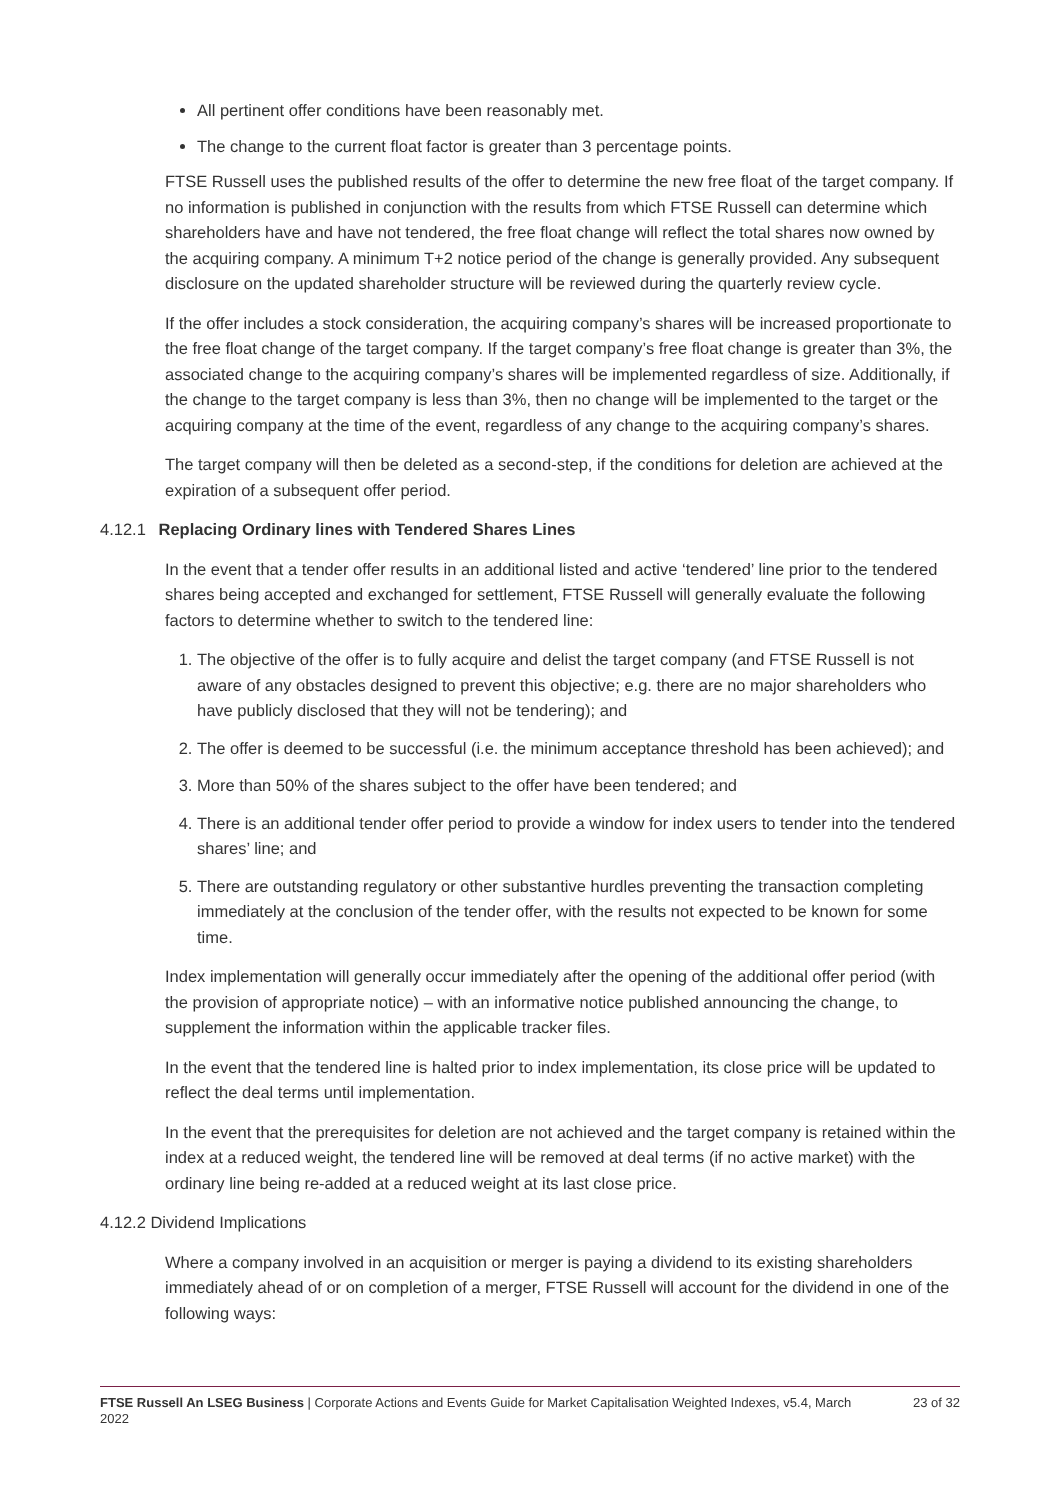All pertinent offer conditions have been reasonably met.
The change to the current float factor is greater than 3 percentage points.
FTSE Russell uses the published results of the offer to determine the new free float of the target company. If no information is published in conjunction with the results from which FTSE Russell can determine which shareholders have and have not tendered, the free float change will reflect the total shares now owned by the acquiring company. A minimum T+2 notice period of the change is generally provided. Any subsequent disclosure on the updated shareholder structure will be reviewed during the quarterly review cycle.
If the offer includes a stock consideration, the acquiring company’s shares will be increased proportionate to the free float change of the target company. If the target company’s free float change is greater than 3%, the associated change to the acquiring company’s shares will be implemented regardless of size. Additionally, if the change to the target company is less than 3%, then no change will be implemented to the target or the acquiring company at the time of the event, regardless of any change to the acquiring company’s shares.
The target company will then be deleted as a second-step, if the conditions for deletion are achieved at the expiration of a subsequent offer period.
4.12.1 Replacing Ordinary lines with Tendered Shares Lines
In the event that a tender offer results in an additional listed and active ‘tendered’ line prior to the tendered shares being accepted and exchanged for settlement, FTSE Russell will generally evaluate the following factors to determine whether to switch to the tendered line:
1. The objective of the offer is to fully acquire and delist the target company (and FTSE Russell is not aware of any obstacles designed to prevent this objective; e.g. there are no major shareholders who have publicly disclosed that they will not be tendering); and
2. The offer is deemed to be successful (i.e. the minimum acceptance threshold has been achieved); and
3. More than 50% of the shares subject to the offer have been tendered; and
4. There is an additional tender offer period to provide a window for index users to tender into the tendered shares’ line; and
5. There are outstanding regulatory or other substantive hurdles preventing the transaction completing immediately at the conclusion of the tender offer, with the results not expected to be known for some time.
Index implementation will generally occur immediately after the opening of the additional offer period (with the provision of appropriate notice) – with an informative notice published announcing the change, to supplement the information within the applicable tracker files.
In the event that the tendered line is halted prior to index implementation, its close price will be updated to reflect the deal terms until implementation.
In the event that the prerequisites for deletion are not achieved and the target company is retained within the index at a reduced weight, the tendered line will be removed at deal terms (if no active market) with the ordinary line being re-added at a reduced weight at its last close price.
4.12.2 Dividend Implications
Where a company involved in an acquisition or merger is paying a dividend to its existing shareholders immediately ahead of or on completion of a merger, FTSE Russell will account for the dividend in one of the following ways:
FTSE Russell An LSEG Business | Corporate Actions and Events Guide for Market Capitalisation Weighted Indexes, v5.4, March 2022
23 of 32